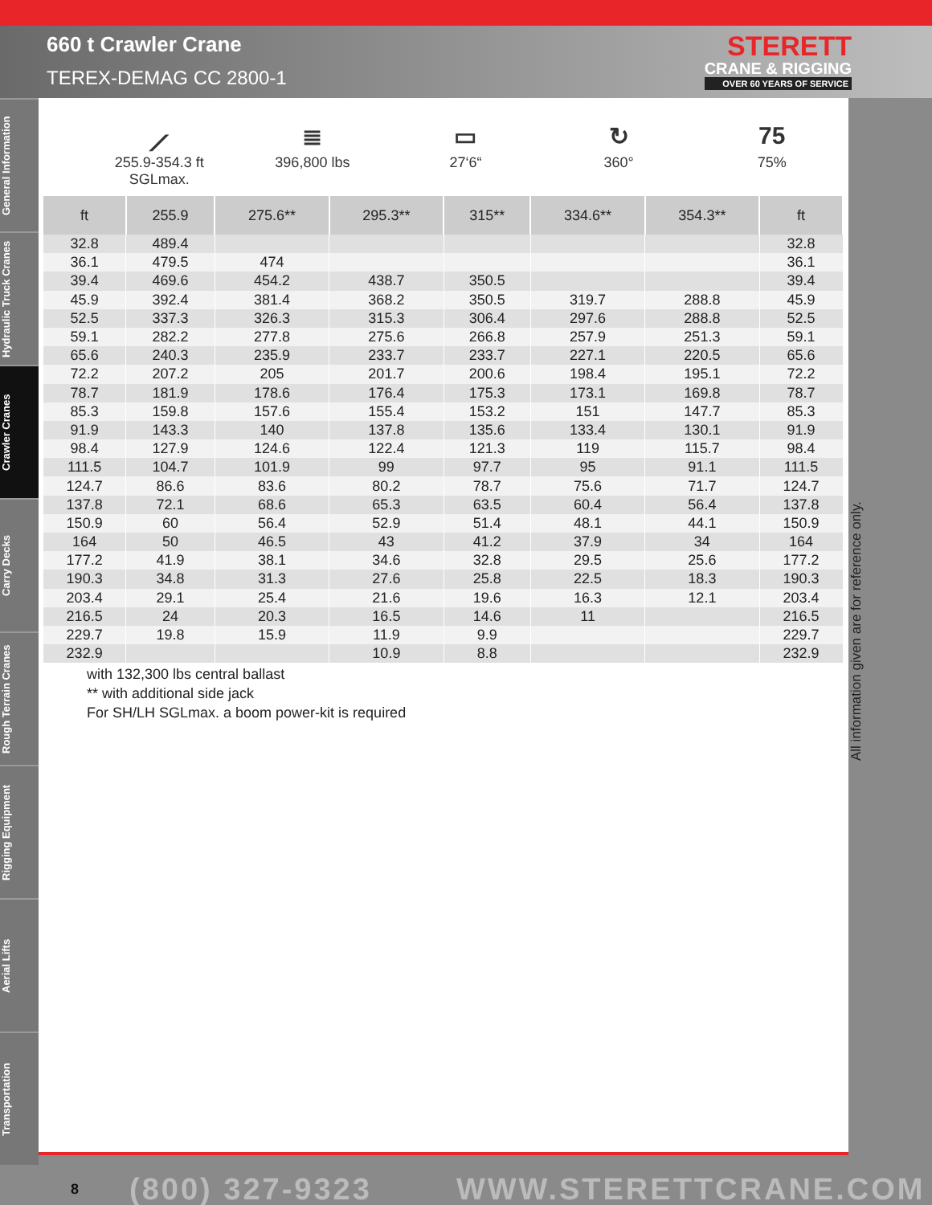660 t Crawler Crane
TEREX-DEMAG CC 2800-1
STERETT
CRANE & RIGGING
OVER 60 YEARS OF SERVICE
General Information
Hydraulic Truck Cranes
Crawler Cranes
Carry Decks
Rough Terrain Cranes
Rigging Equipment
Aerial Lifts
Transportation
⟋
255.9-354.3 ft
SGLmax.
≣
396,800 lbs
▭
27‘6“
↻
360°
75
75%
| ft | 255.9 | 275.6** | 295.3** | 315** | 334.6** | 354.3** | ft |
| --- | --- | --- | --- | --- | --- | --- | --- |
| 32.8 | 489.4 | | | | | | 32.8 |
| 36.1 | 479.5 | 474 | | | | | 36.1 |
| 39.4 | 469.6 | 454.2 | 438.7 | 350.5 | | | 39.4 |
| 45.9 | 392.4 | 381.4 | 368.2 | 350.5 | 319.7 | 288.8 | 45.9 |
| 52.5 | 337.3 | 326.3 | 315.3 | 306.4 | 297.6 | 288.8 | 52.5 |
| 59.1 | 282.2 | 277.8 | 275.6 | 266.8 | 257.9 | 251.3 | 59.1 |
| 65.6 | 240.3 | 235.9 | 233.7 | 233.7 | 227.1 | 220.5 | 65.6 |
| 72.2 | 207.2 | 205 | 201.7 | 200.6 | 198.4 | 195.1 | 72.2 |
| 78.7 | 181.9 | 178.6 | 176.4 | 175.3 | 173.1 | 169.8 | 78.7 |
| 85.3 | 159.8 | 157.6 | 155.4 | 153.2 | 151 | 147.7 | 85.3 |
| 91.9 | 143.3 | 140 | 137.8 | 135.6 | 133.4 | 130.1 | 91.9 |
| 98.4 | 127.9 | 124.6 | 122.4 | 121.3 | 119 | 115.7 | 98.4 |
| 111.5 | 104.7 | 101.9 | 99 | 97.7 | 95 | 91.1 | 111.5 |
| 124.7 | 86.6 | 83.6 | 80.2 | 78.7 | 75.6 | 71.7 | 124.7 |
| 137.8 | 72.1 | 68.6 | 65.3 | 63.5 | 60.4 | 56.4 | 137.8 |
| 150.9 | 60 | 56.4 | 52.9 | 51.4 | 48.1 | 44.1 | 150.9 |
| 164 | 50 | 46.5 | 43 | 41.2 | 37.9 | 34 | 164 |
| 177.2 | 41.9 | 38.1 | 34.6 | 32.8 | 29.5 | 25.6 | 177.2 |
| 190.3 | 34.8 | 31.3 | 27.6 | 25.8 | 22.5 | 18.3 | 190.3 |
| 203.4 | 29.1 | 25.4 | 21.6 | 19.6 | 16.3 | 12.1 | 203.4 |
| 216.5 | 24 | 20.3 | 16.5 | 14.6 | 11 | | 216.5 |
| 229.7 | 19.8 | 15.9 | 11.9 | 9.9 | | | 229.7 |
| 232.9 | | | 10.9 | 8.8 | | | 232.9 |
with 132,300 lbs central ballast
** with additional side jack
For SH/LH SGLmax. a boom power-kit is required
All information given are for reference only.
8 (800) 327-9323 WWW.STERETTCRANE.COM